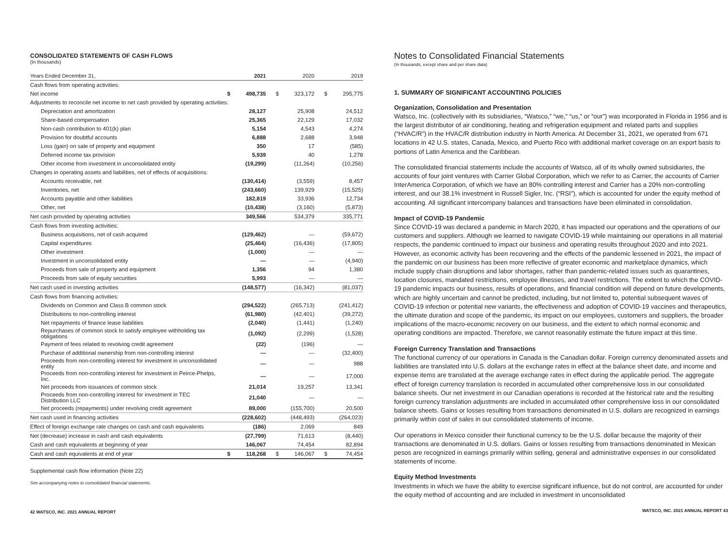CONSOLIDATED STATEMENTS OF CASH FLOWS
(In thousands)
| Years Ended December 31, | | 2021 | | 2020 | | 2019 |
| --- | --- | --- | --- | --- | --- | --- |
| Cash flows from operating activities: | | | | | | |
| Net income | $ | 498,735 | $ | 323,172 | $ | 295,775 |
| Adjustments to reconcile net income to net cash provided by operating activities: | | | | | | |
| Depreciation and amortization | | 28,127 | | 25,908 | | 24,512 |
| Share-based compensation | | 25,365 | | 22,129 | | 17,032 |
| Non-cash contribution to 401(k) plan | | 5,154 | | 4,543 | | 4,274 |
| Provision for doubtful accounts | | 6,888 | | 2,688 | | 3,948 |
| Loss (gain) on sale of property and equipment | | 350 | | 17 | | (585) |
| Deferred income tax provision | | 5,939 | | 40 | | 1,278 |
| Other income from investment in unconsolidated entity | | (19,299) | | (11,264) | | (10,256) |
| Changes in operating assets and liabilities, net of effects of acquisitions: | | | | | | |
| Accounts receivable, net | | (130,414) | | (3,559) | | 8,457 |
| Inventories, net | | (243,660) | | 139,929 | | (15,525) |
| Accounts payable and other liabilities | | 182,819 | | 33,936 | | 12,734 |
| Other, net | | (10,438) | | (3,160) | | (5,873) |
| Net cash provided by operating activities | | 349,566 | | 534,379 | | 335,771 |
| Cash flows from investing activities: | | | | | | |
| Business acquisitions, net of cash acquired | | (129,462) | | — | | (59,672) |
| Capital expenditures | | (25,464) | | (16,436) | | (17,805) |
| Other investment | | (1,000) | | — | | — |
| Investment in unconsolidated entity | | — | | — | | (4,940) |
| Proceeds from sale of property and equipment | | 1,356 | | 94 | | 1,380 |
| Proceeds from sale of equity securities | | 5,993 | | — | | — |
| Net cash used in investing activities | | (148,577) | | (16,342) | | (81,037) |
| Cash flows from financing activities: | | | | | | |
| Dividends on Common and Class B common stock | | (294,522) | | (265,713) | | (241,412) |
| Distributions to non-controlling interest | | (61,980) | | (42,401) | | (39,272) |
| Net repayments of finance lease liabilities | | (2,040) | | (1,441) | | (1,240) |
| Repurchases of common stock to satisfy employee withholding tax obligations | | (1,092) | | (2,299) | | (1,528) |
| Payment of fees related to revolving credit agreement | | (22) | | (196) | | — |
| Purchase of additional ownership from non-controlling interest | | — | | — | | (32,400) |
| Proceeds from non-controlling interest for investment in unconsolidated entity | | — | | — | | 988 |
| Proceeds from non-controlling interest for investment in Peirce-Phelps, Inc. | | — | | — | | 17,000 |
| Net proceeds from issuances of common stock | | 21,014 | | 19,257 | | 13,341 |
| Proceeds from non-controlling interest for investment in TEC Distribution LLC | | 21,040 | | — | | — |
| Net proceeds (repayments) under revolving credit agreement | | 89,000 | | (155,700) | | 20,500 |
| Net cash used in financing activities | | (228,602) | | (448,493) | | (264,023) |
| Effect of foreign exchange rate changes on cash and cash equivalents | | (186) | | 2,069 | | 849 |
| Net (decrease) increase in cash and cash equivalents | | (27,799) | | 71,613 | | (8,440) |
| Cash and cash equivalents at beginning of year | | 146,067 | | 74,454 | | 82,894 |
| Cash and cash equivalents at end of year | $ | 118,268 | $ | 146,067 | $ | 74,454 |
Supplemental cash flow information (Note 22)
See accompanying notes to consolidated financial statements.
42 WATSCO, INC. 2021 ANNUAL REPORT
Notes to Consolidated Financial Statements
(In thousands, except share and per share data)
1. SUMMARY OF SIGNIFICANT ACCOUNTING POLICIES
Organization, Consolidation and Presentation
Watsco, Inc. (collectively with its subsidiaries, “Watsco,” “we,” “us,” or “our”) was incorporated in Florida in 1956 and is the largest distributor of air conditioning, heating and refrigeration equipment and related parts and supplies (“HVAC/R”) in the HVAC/R distribution industry in North America. At December 31, 2021, we operated from 671 locations in 42 U.S. states, Canada, Mexico, and Puerto Rico with additional market coverage on an export basis to portions of Latin America and the Caribbean.
The consolidated financial statements include the accounts of Watsco, all of its wholly owned subsidiaries, the accounts of four joint ventures with Carrier Global Corporation, which we refer to as Carrier, the accounts of Carrier InterAmerica Corporation, of which we have an 80% controlling interest and Carrier has a 20% non-controlling interest, and our 38.1% investment in Russell Sigler, Inc. (“RSI”), which is accounted for under the equity method of accounting. All significant intercompany balances and transactions have been eliminated in consolidation.
Impact of COVID-19 Pandemic
Since COVID-19 was declared a pandemic in March 2020, it has impacted our operations and the operations of our customers and suppliers. Although we learned to navigate COVID-19 while maintaining our operations in all material respects, the pandemic continued to impact our business and operating results throughout 2020 and into 2021. However, as economic activity has been recovering and the effects of the pandemic lessened in 2021, the impact of the pandemic on our business has been more reflective of greater economic and marketplace dynamics, which include supply chain disruptions and labor shortages, rather than pandemic-related issues such as quarantines, location closures, mandated restrictions, employee illnesses, and travel restrictions. The extent to which the COVID-19 pandemic impacts our business, results of operations, and financial condition will depend on future developments, which are highly uncertain and cannot be predicted, including, but not limited to, potential subsequent waves of COVID-19 infection or potential new variants, the effectiveness and adoption of COVID-19 vaccines and therapeutics, the ultimate duration and scope of the pandemic, its impact on our employees, customers and suppliers, the broader implications of the macro-economic recovery on our business, and the extent to which normal economic and operating conditions are impacted. Therefore, we cannot reasonably estimate the future impact at this time.
Foreign Currency Translation and Transactions
The functional currency of our operations in Canada is the Canadian dollar. Foreign currency denominated assets and liabilities are translated into U.S. dollars at the exchange rates in effect at the balance sheet date, and income and expense items are translated at the average exchange rates in effect during the applicable period. The aggregate effect of foreign currency translation is recorded in accumulated other comprehensive loss in our consolidated balance sheets. Our net investment in our Canadian operations is recorded at the historical rate and the resulting foreign currency translation adjustments are included in accumulated other comprehensive loss in our consolidated balance sheets. Gains or losses resulting from transactions denominated in U.S. dollars are recognized in earnings primarily within cost of sales in our consolidated statements of income.
Our operations in Mexico consider their functional currency to be the U.S. dollar because the majority of their transactions are denominated in U.S. dollars. Gains or losses resulting from transactions denominated in Mexican pesos are recognized in earnings primarily within selling, general and administrative expenses in our consolidated statements of income.
Equity Method Investments
Investments in which we have the ability to exercise significant influence, but do not control, are accounted for under the equity method of accounting and are included in investment in unconsolidated
WATSCO, INC. 2021 ANNUAL REPORT 43